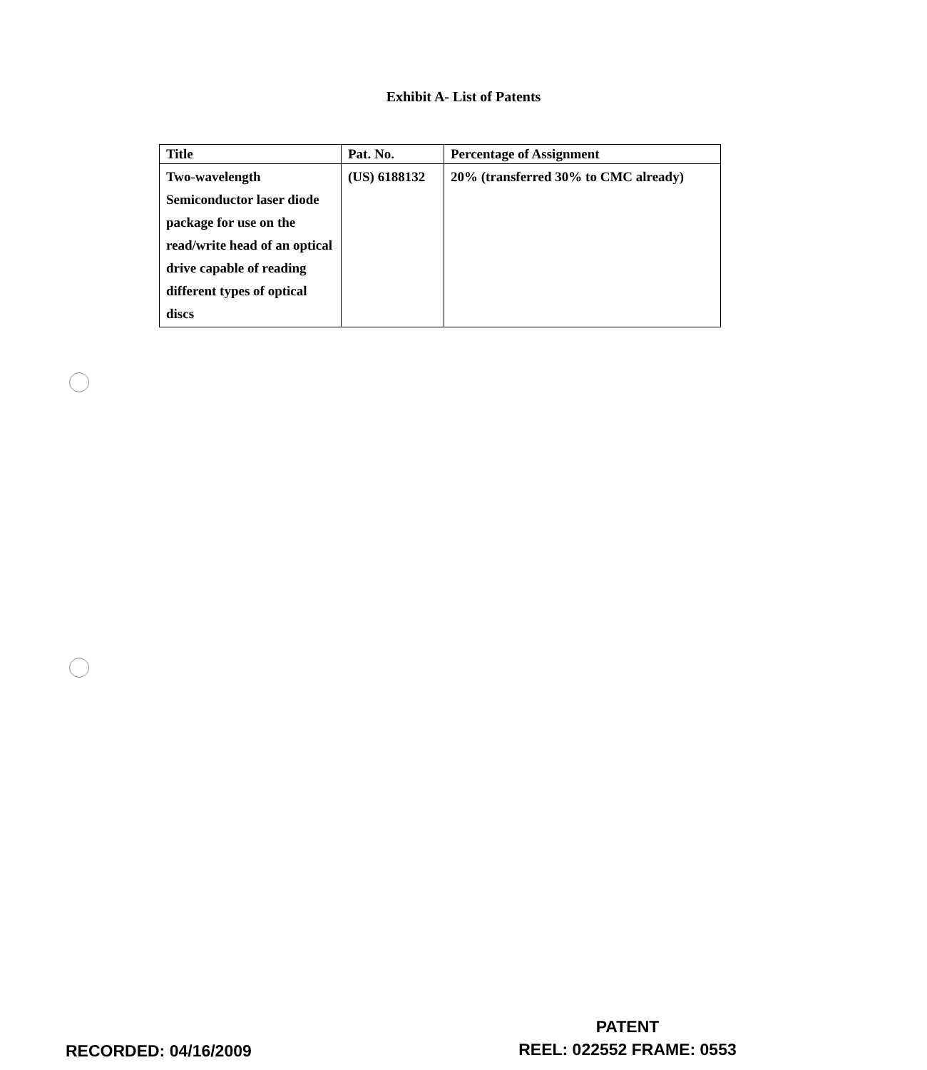Exhibit A- List of Patents
| Title | Pat. No. | Percentage of Assignment |
| --- | --- | --- |
| Two-wavelength Semiconductor laser diode package for use on the read/write head of an optical drive capable of reading different types of optical discs | (US) 6188132 | 20% (transferred 30% to CMC already) |
RECORDED: 04/16/2009
PATENT
REEL: 022552 FRAME: 0553